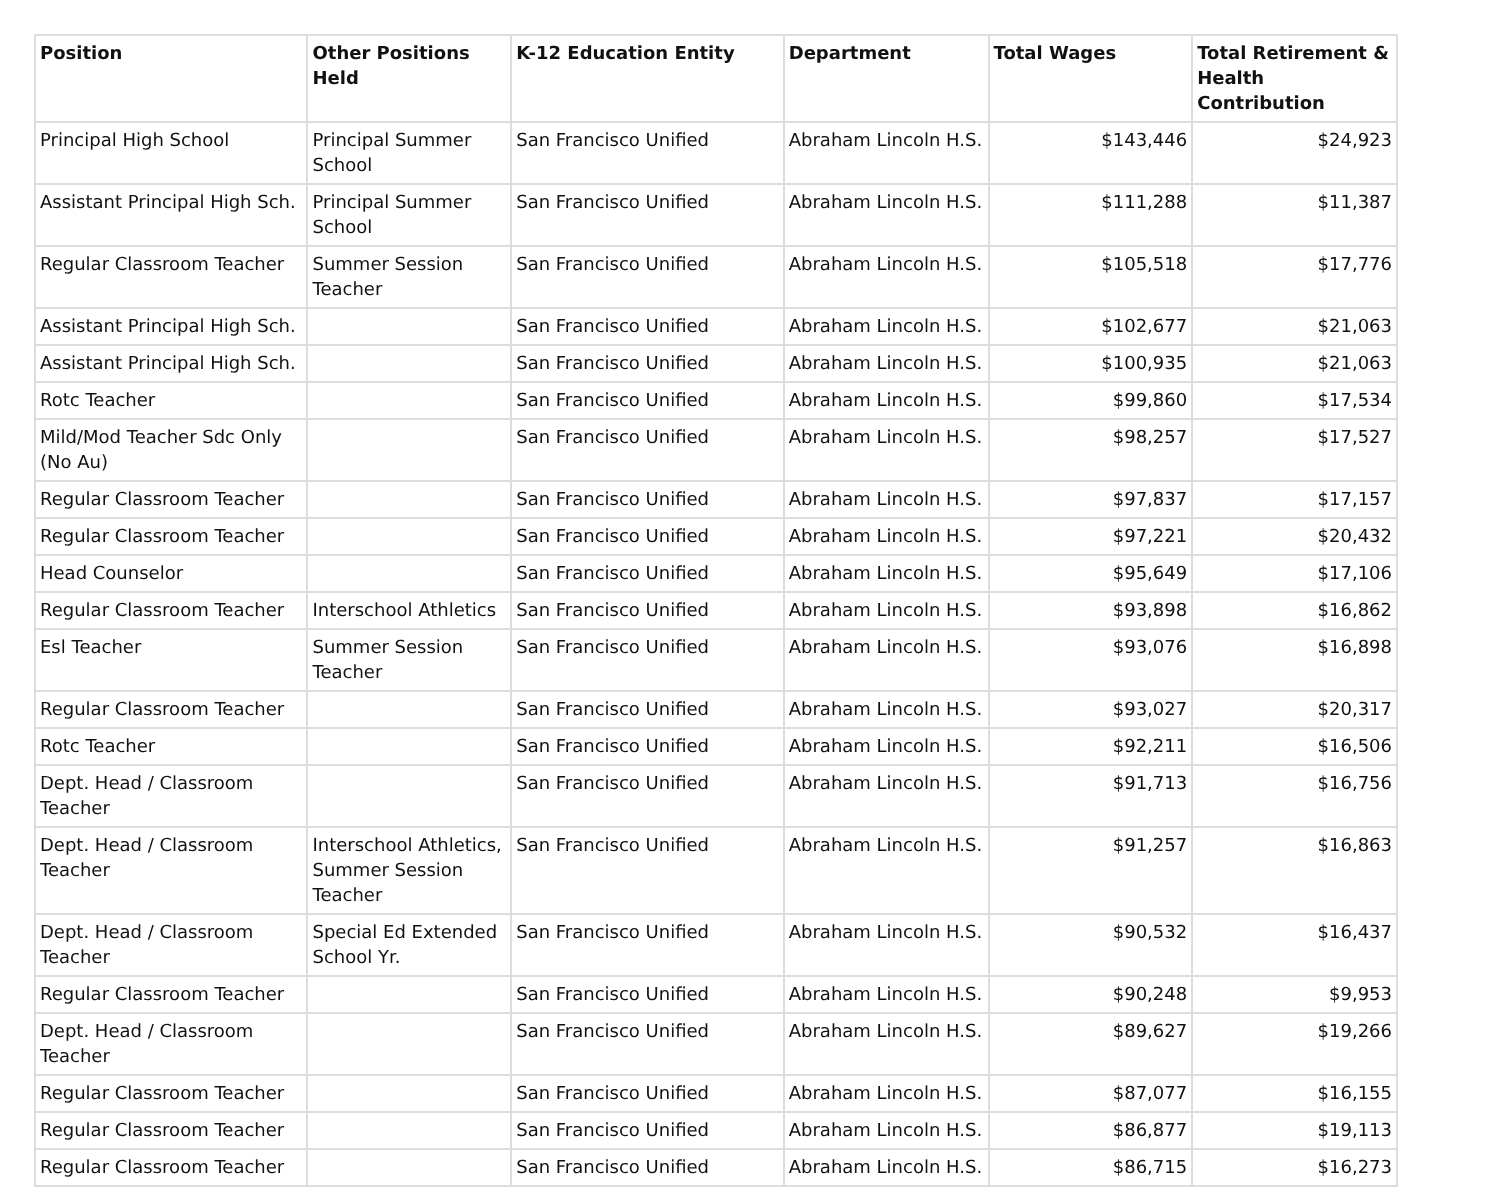| Position | Other Positions Held | K-12 Education Entity | Department | Total Wages | Total Retirement & Health Contribution |
| --- | --- | --- | --- | --- | --- |
| Principal High School | Principal Summer School | San Francisco Unified | Abraham Lincoln H.S. | $143,446 | $24,923 |
| Assistant Principal High Sch. | Principal Summer School | San Francisco Unified | Abraham Lincoln H.S. | $111,288 | $11,387 |
| Regular Classroom Teacher | Summer Session Teacher | San Francisco Unified | Abraham Lincoln H.S. | $105,518 | $17,776 |
| Assistant Principal High Sch. | | San Francisco Unified | Abraham Lincoln H.S. | $102,677 | $21,063 |
| Assistant Principal High Sch. | | San Francisco Unified | Abraham Lincoln H.S. | $100,935 | $21,063 |
| Rotc Teacher | | San Francisco Unified | Abraham Lincoln H.S. | $99,860 | $17,534 |
| Mild/Mod Teacher Sdc Only (No Au) | | San Francisco Unified | Abraham Lincoln H.S. | $98,257 | $17,527 |
| Regular Classroom Teacher | | San Francisco Unified | Abraham Lincoln H.S. | $97,837 | $17,157 |
| Regular Classroom Teacher | | San Francisco Unified | Abraham Lincoln H.S. | $97,221 | $20,432 |
| Head Counselor | | San Francisco Unified | Abraham Lincoln H.S. | $95,649 | $17,106 |
| Regular Classroom Teacher | Interschool Athletics | San Francisco Unified | Abraham Lincoln H.S. | $93,898 | $16,862 |
| Esl Teacher | Summer Session Teacher | San Francisco Unified | Abraham Lincoln H.S. | $93,076 | $16,898 |
| Regular Classroom Teacher | | San Francisco Unified | Abraham Lincoln H.S. | $93,027 | $20,317 |
| Rotc Teacher | | San Francisco Unified | Abraham Lincoln H.S. | $92,211 | $16,506 |
| Dept. Head / Classroom Teacher | | San Francisco Unified | Abraham Lincoln H.S. | $91,713 | $16,756 |
| Dept. Head / Classroom Teacher | Interschool Athletics, Summer Session Teacher | San Francisco Unified | Abraham Lincoln H.S. | $91,257 | $16,863 |
| Dept. Head / Classroom Teacher | Special Ed Extended School Yr. | San Francisco Unified | Abraham Lincoln H.S. | $90,532 | $16,437 |
| Regular Classroom Teacher | | San Francisco Unified | Abraham Lincoln H.S. | $90,248 | $9,953 |
| Dept. Head / Classroom Teacher | | San Francisco Unified | Abraham Lincoln H.S. | $89,627 | $19,266 |
| Regular Classroom Teacher | | San Francisco Unified | Abraham Lincoln H.S. | $87,077 | $16,155 |
| Regular Classroom Teacher | | San Francisco Unified | Abraham Lincoln H.S. | $86,877 | $19,113 |
| Regular Classroom Teacher | | San Francisco Unified | Abraham Lincoln H.S. | $86,715 | $16,273 |